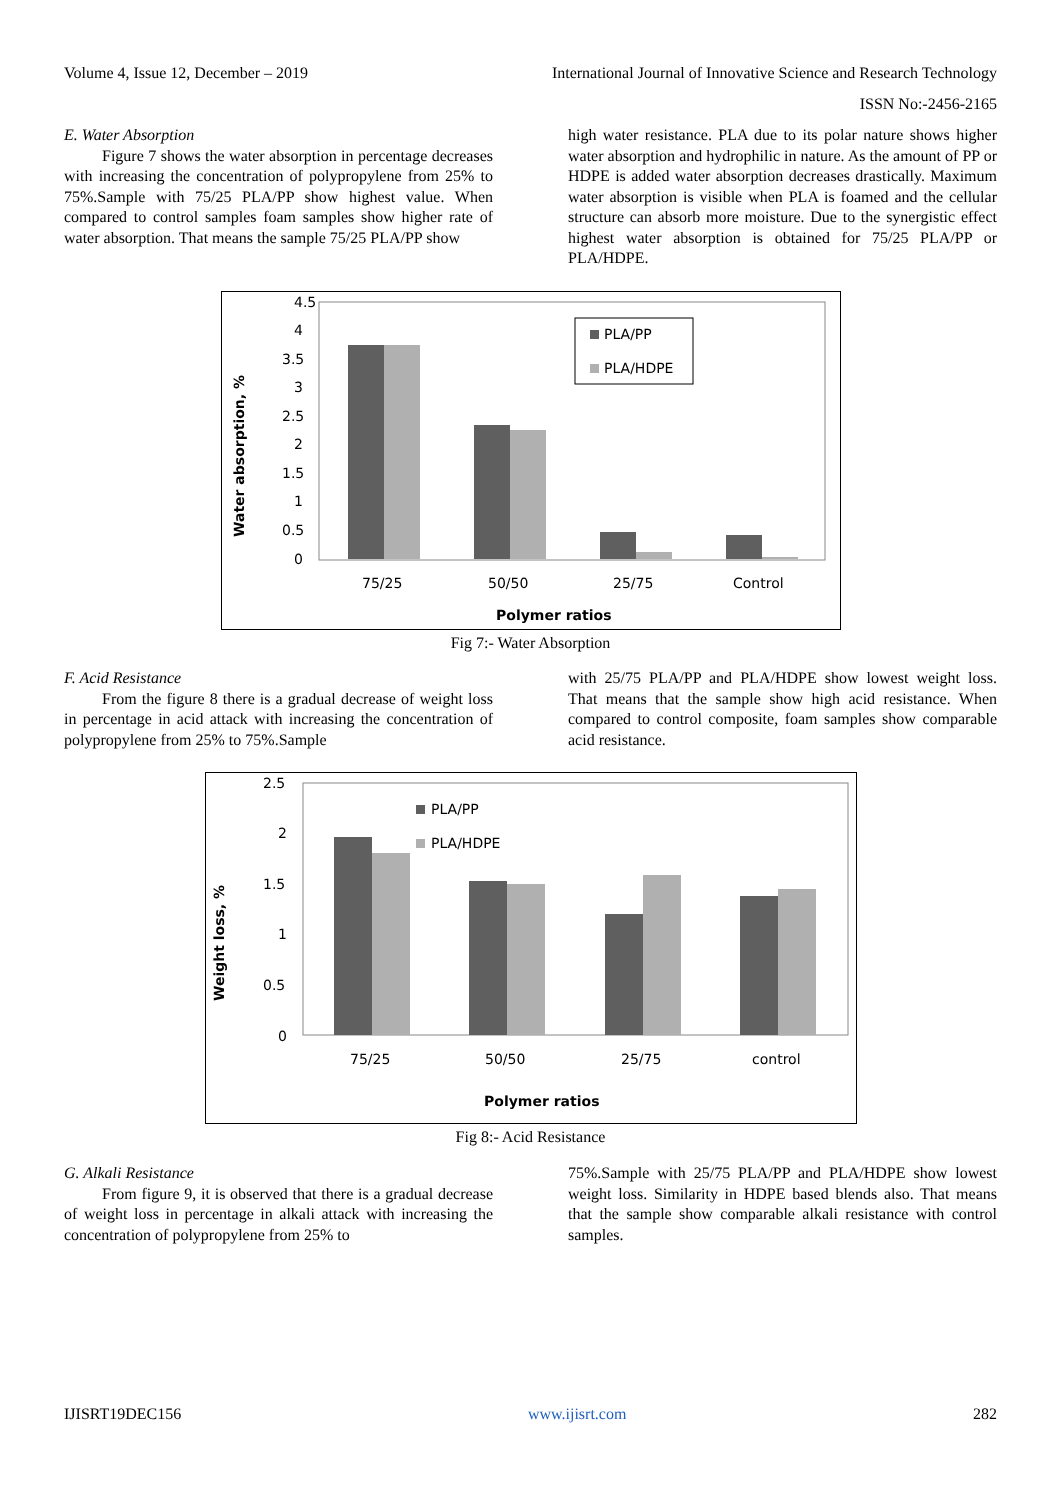Volume 4, Issue 12, December – 2019 International Journal of Innovative Science and Research Technology
ISSN No:-2456-2165
E. Water Absorption
Figure 7 shows the water absorption in percentage decreases with increasing the concentration of polypropylene from 25% to 75%.Sample with 75/25 PLA/PP show highest value. When compared to control samples foam samples show higher rate of water absorption. That means the sample 75/25 PLA/PP show
high water resistance. PLA due to its polar nature shows higher water absorption and hydrophilic in nature. As the amount of PP or HDPE is added water absorption decreases drastically. Maximum water absorption is visible when PLA is foamed and the cellular structure can absorb more moisture. Due to the synergistic effect highest water absorption is obtained for 75/25 PLA/PP or PLA/HDPE.
4.5
4
3.5
3
2.5
2
1.5
1
0.5
0
Water absorption, %
75/25
50/50
25/75
Control
Polymer ratios
PLA/PP
PLA/HDPE
Fig 7:- Water Absorption
F. Acid Resistance
From the figure 8 there is a gradual decrease of weight loss in percentage in acid attack with increasing the concentration of polypropylene from 25% to 75%.Sample
with 25/75 PLA/PP and PLA/HDPE show lowest weight loss. That means that the sample show high acid resistance. When compared to control composite, foam samples show comparable acid resistance.
2.5
2
1.5
1
0.5
0
Weight loss, %
PLA/PP
PLA/HDPE
75/25
50/50
25/75
control
Polymer ratios
Fig 8:- Acid Resistance
G. Alkali Resistance
From figure 9, it is observed that there is a gradual decrease of weight loss in percentage in alkali attack with increasing the concentration of polypropylene from 25% to
75%.Sample with 25/75 PLA/PP and PLA/HDPE show lowest weight loss. Similarity in HDPE based blends also. That means that the sample show comparable alkali resistance with control samples.
IJISRT19DEC156 www.ijisrt.com 282